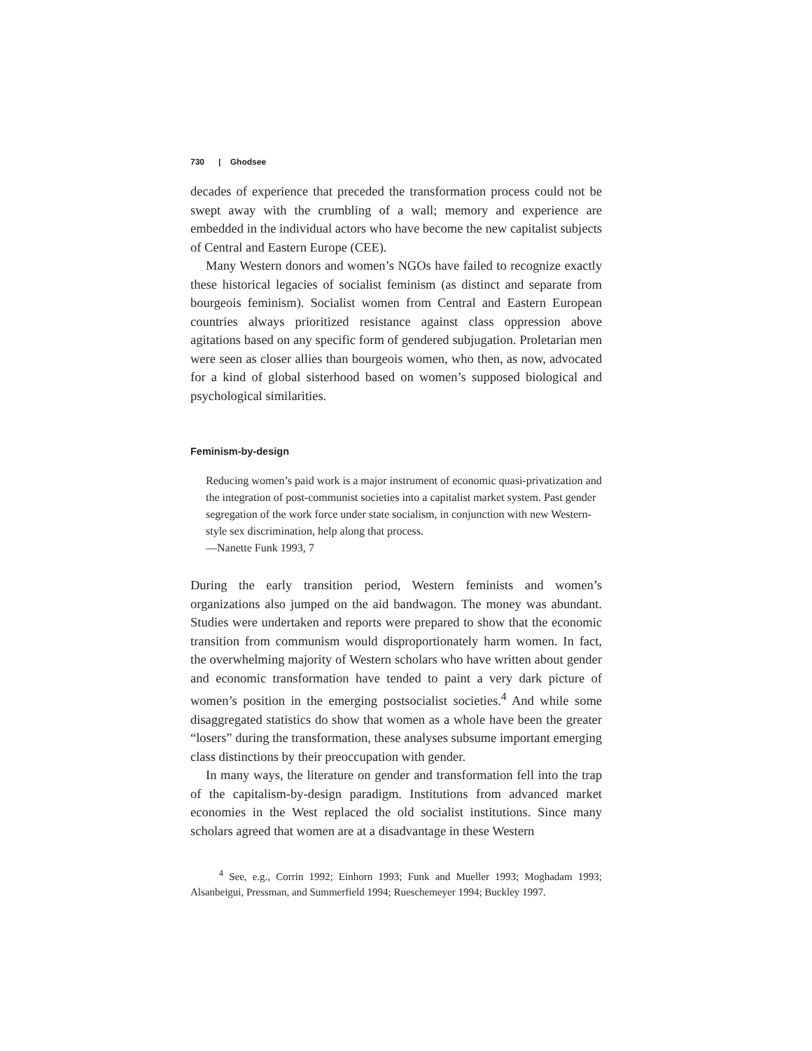730 | Ghodsee
decades of experience that preceded the transformation process could not be swept away with the crumbling of a wall; memory and experience are embedded in the individual actors who have become the new capitalist subjects of Central and Eastern Europe (CEE).
Many Western donors and women’s NGOs have failed to recognize exactly these historical legacies of socialist feminism (as distinct and separate from bourgeois feminism). Socialist women from Central and Eastern European countries always prioritized resistance against class oppression above agitations based on any specific form of gendered subjugation. Proletarian men were seen as closer allies than bourgeois women, who then, as now, advocated for a kind of global sisterhood based on women’s supposed biological and psychological similarities.
Feminism-by-design
Reducing women’s paid work is a major instrument of economic quasi-privatization and the integration of post-communist societies into a capitalist market system. Past gender segregation of the work force under state socialism, in conjunction with new Western-style sex discrimination, help along that process.
—Nanette Funk 1993, 7
During the early transition period, Western feminists and women’s organizations also jumped on the aid bandwagon. The money was abundant. Studies were undertaken and reports were prepared to show that the economic transition from communism would disproportionately harm women. In fact, the overwhelming majority of Western scholars who have written about gender and economic transformation have tended to paint a very dark picture of women’s position in the emerging postsocialist societies.<sup>4</sup> And while some disaggregated statistics do show that women as a whole have been the greater “losers” during the transformation, these analyses subsume important emerging class distinctions by their preoccupation with gender.
In many ways, the literature on gender and transformation fell into the trap of the capitalism-by-design paradigm. Institutions from advanced market economies in the West replaced the old socialist institutions. Since many scholars agreed that women are at a disadvantage in these Western
<sup>4</sup> See, e.g., Corrin 1992; Einhorn 1993; Funk and Mueller 1993; Moghadam 1993; Alsanbeigui, Pressman, and Summerfield 1994; Rueschemeyer 1994; Buckley 1997.